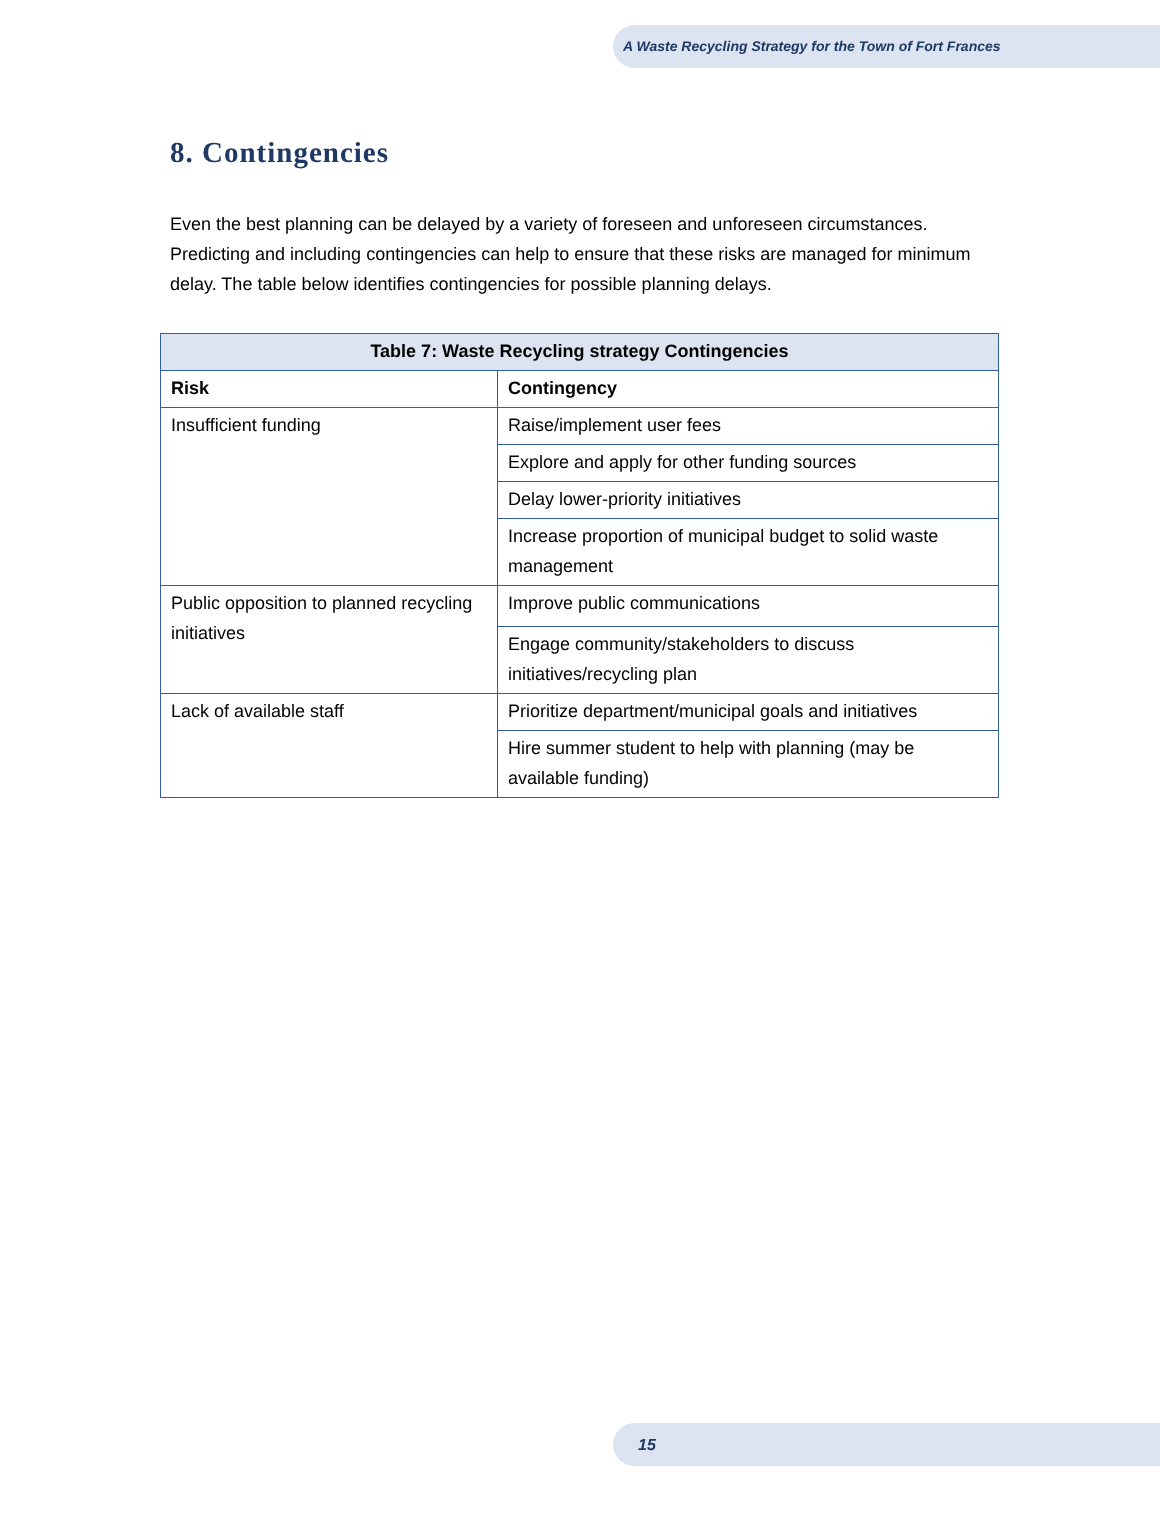A Waste Recycling Strategy for the Town of Fort Frances
8. Contingencies
Even the best planning can be delayed by a variety of foreseen and unforeseen circumstances. Predicting and including contingencies can help to ensure that these risks are managed for minimum delay. The table below identifies contingencies for possible planning delays.
| Table 7: Waste Recycling strategy Contingencies | |
| --- | --- |
| Risk | Contingency |
| Insufficient funding | Raise/implement user fees |
| | Explore and apply for other funding sources |
| | Delay lower-priority initiatives |
| | Increase proportion of municipal budget to solid waste management |
| Public opposition to planned recycling initiatives | Improve public communications |
| | Engage community/stakeholders to discuss initiatives/recycling plan |
| Lack of available staff | Prioritize department/municipal goals and initiatives |
| | Hire summer student to help with planning (may be available funding) |
15